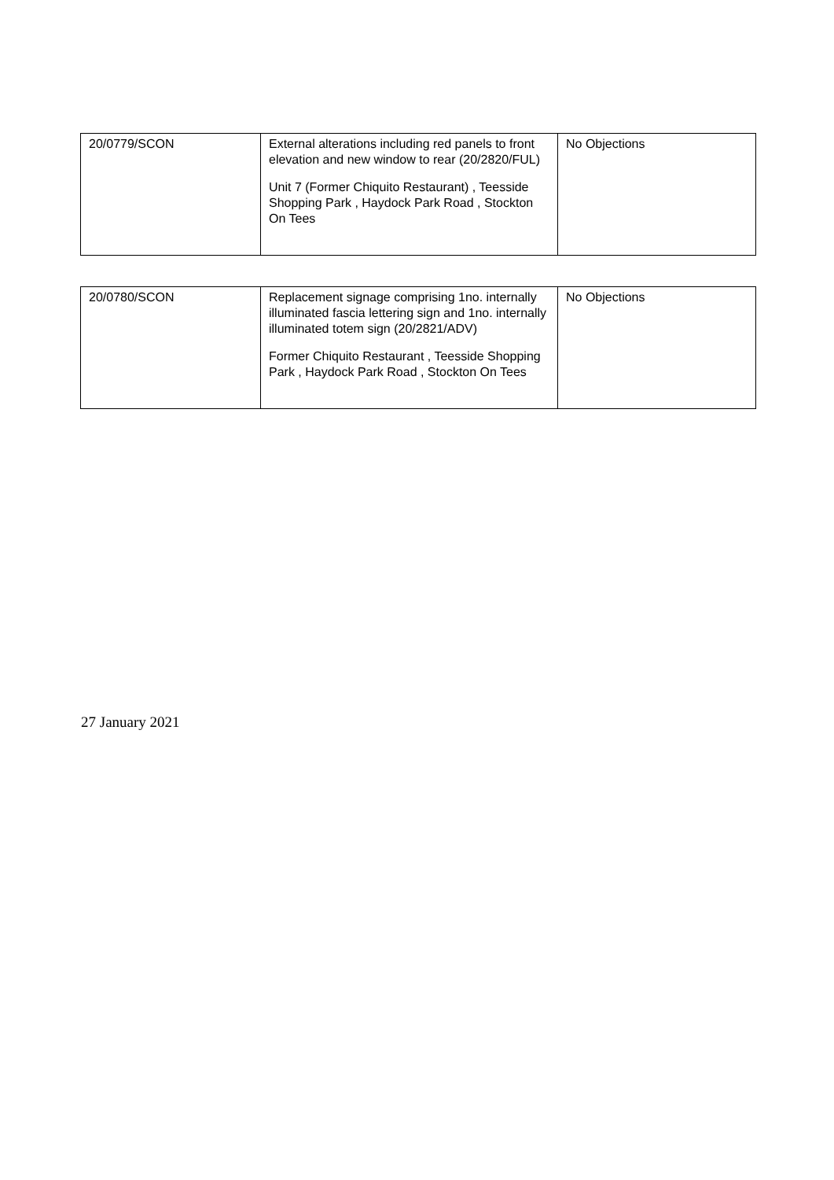| 20/0779/SCON | External alterations including red panels to front elevation and new window to rear (20/2820/FUL) Unit 7 (Former Chiquito Restaurant) , Teesside Shopping Park , Haydock Park Road , Stockton On Tees | No Objections |
| 20/0780/SCON | Replacement signage comprising 1no. internally illuminated fascia lettering sign and 1no. internally illuminated totem sign (20/2821/ADV) Former Chiquito Restaurant , Teesside Shopping Park , Haydock Park Road , Stockton On Tees | No Objections |
27 January 2021